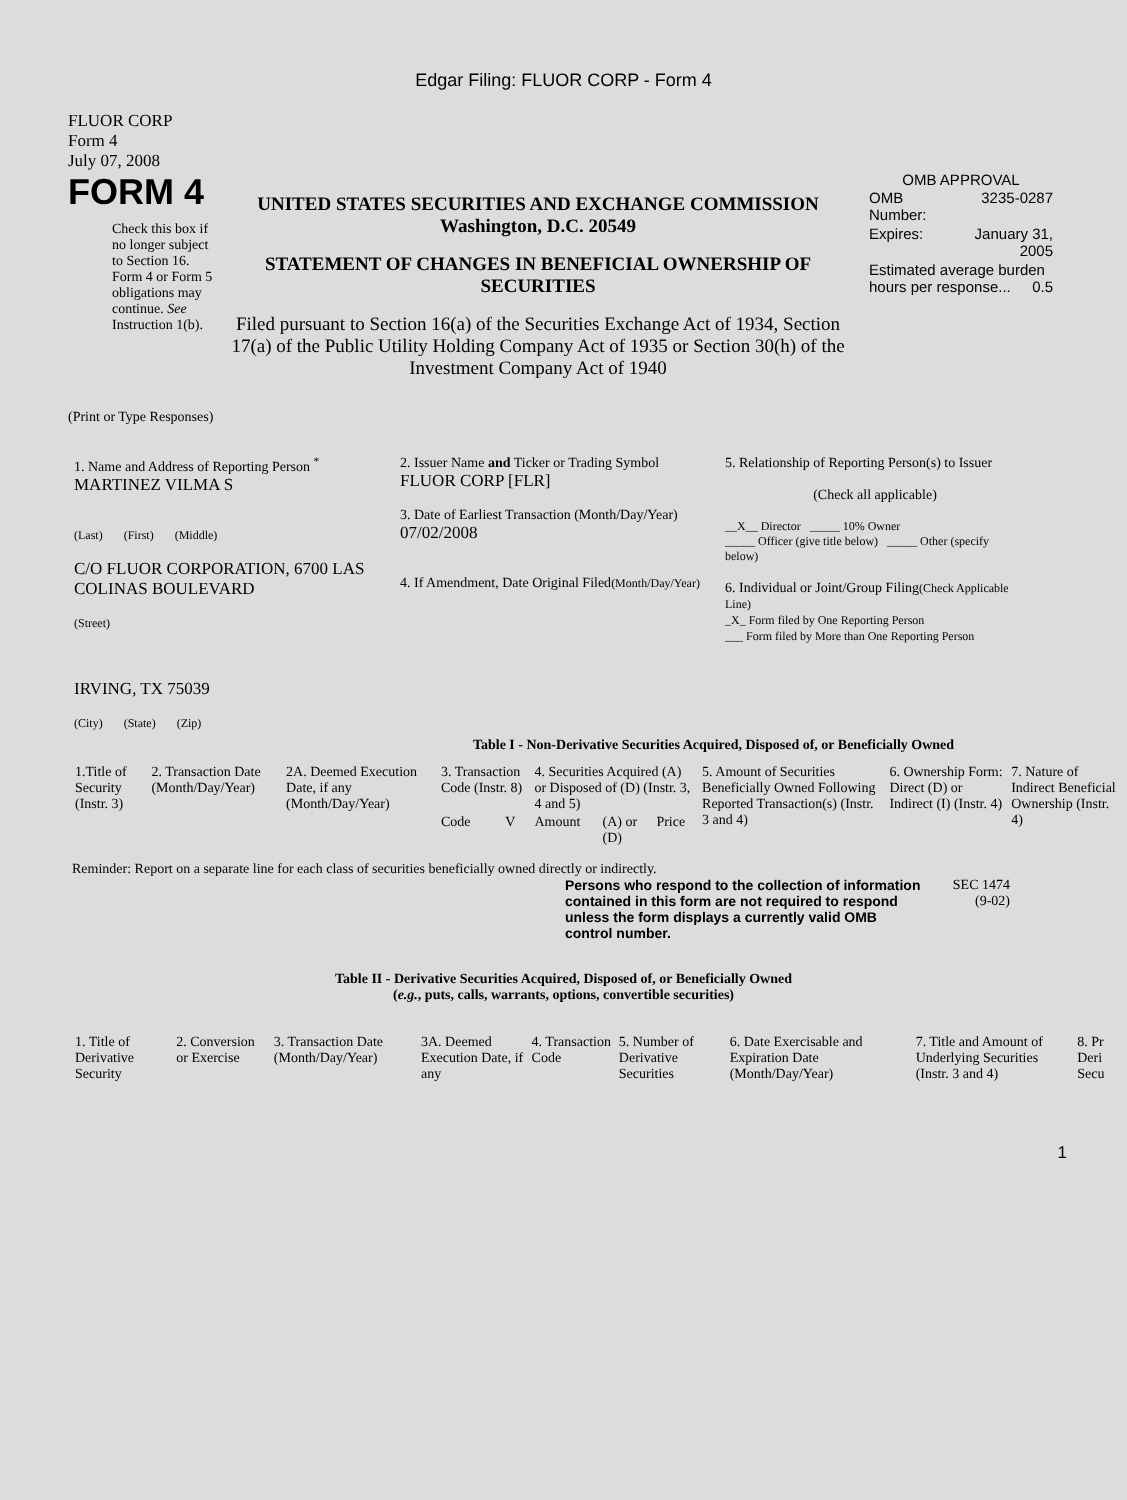Edgar Filing: FLUOR CORP - Form 4
FLUOR CORP
Form 4
July 07, 2008
FORM 4
Check this box if no longer subject to Section 16. Form 4 or Form 5 obligations may continue. See Instruction 1(b).
UNITED STATES SECURITIES AND EXCHANGE COMMISSION
Washington, D.C. 20549
STATEMENT OF CHANGES IN BENEFICIAL OWNERSHIP OF SECURITIES
Filed pursuant to Section 16(a) of the Securities Exchange Act of 1934, Section 17(a) of the Public Utility Holding Company Act of 1935 or Section 30(h) of the Investment Company Act of 1940
OMB APPROVAL
| OMB Number: | 3235-0287 |
| Expires: | January 31, 2005 |
| Estimated average burden hours per response... 0.5 | |
(Print or Type Responses)
1. Name and Address of Reporting Person <sup>*</sup>
MARTINEZ VILMA S
(Last) (First) (Middle)
C/O FLUOR CORPORATION, 6700 LAS COLINAS BOULEVARD
(Street)
IRVING, TX 75039
(City) (State) (Zip)
2. Issuer Name and Ticker or Trading Symbol
FLUOR CORP [FLR]
3. Date of Earliest Transaction (Month/Day/Year)
07/02/2008
4. If Amendment, Date Original Filed(Month/Day/Year)
5. Relationship of Reporting Person(s) to Issuer
(Check all applicable)
__X__ Director _____ 10% Owner
_____ Officer (give title below) _____ Other (specify below)
6. Individual or Joint/Group Filing(Check Applicable Line)
_X_ Form filed by One Reporting Person
___ Form filed by More than One Reporting Person
Table I - Non-Derivative Securities Acquired, Disposed of, or Beneficially Owned
| 1.Title of Security (Instr. 3) | 2. Transaction Date (Month/Day/Year) | 2A. Deemed Execution Date, if any (Month/Day/Year) | 3. Transaction Code (Instr. 8) | | 4. Securities Acquired (A) or Disposed of (D) (Instr. 3, 4 and 5) | | | 5. Amount of Securities Beneficially Owned Following Reported Transaction(s) (Instr. 3 and 4) | 6. Ownership Form: Direct (D) or Indirect (I) (Instr. 4) | 7. Nature of Indirect Beneficial Ownership (Instr. 4) |
| --- | --- | --- | --- | --- | --- | --- | --- | --- | --- | --- |
| | | | Code | V | Amount | (A) or (D) | Price | | | |
Reminder: Report on a separate line for each class of securities beneficially owned directly or indirectly.
Persons who respond to the collection of information contained in this form are not required to respond unless the form displays a currently valid OMB control number.
SEC 1474
(9-02)
Table II - Derivative Securities Acquired, Disposed of, or Beneficially Owned
(e.g., puts, calls, warrants, options, convertible securities)
| 1. Title of Derivative Security | 2. Conversion or Exercise | 3. Transaction Date (Month/Day/Year) | 3A. Deemed Execution Date, if any | 4. Transaction Code | 5. Number of Derivative Securities | 6. Date Exercisable and Expiration Date (Month/Day/Year) | 7. Title and Amount of Underlying Securities (Instr. 3 and 4) | 8. Pr Deri Secu |
| --- | --- | --- | --- | --- | --- | --- | --- | --- |
1